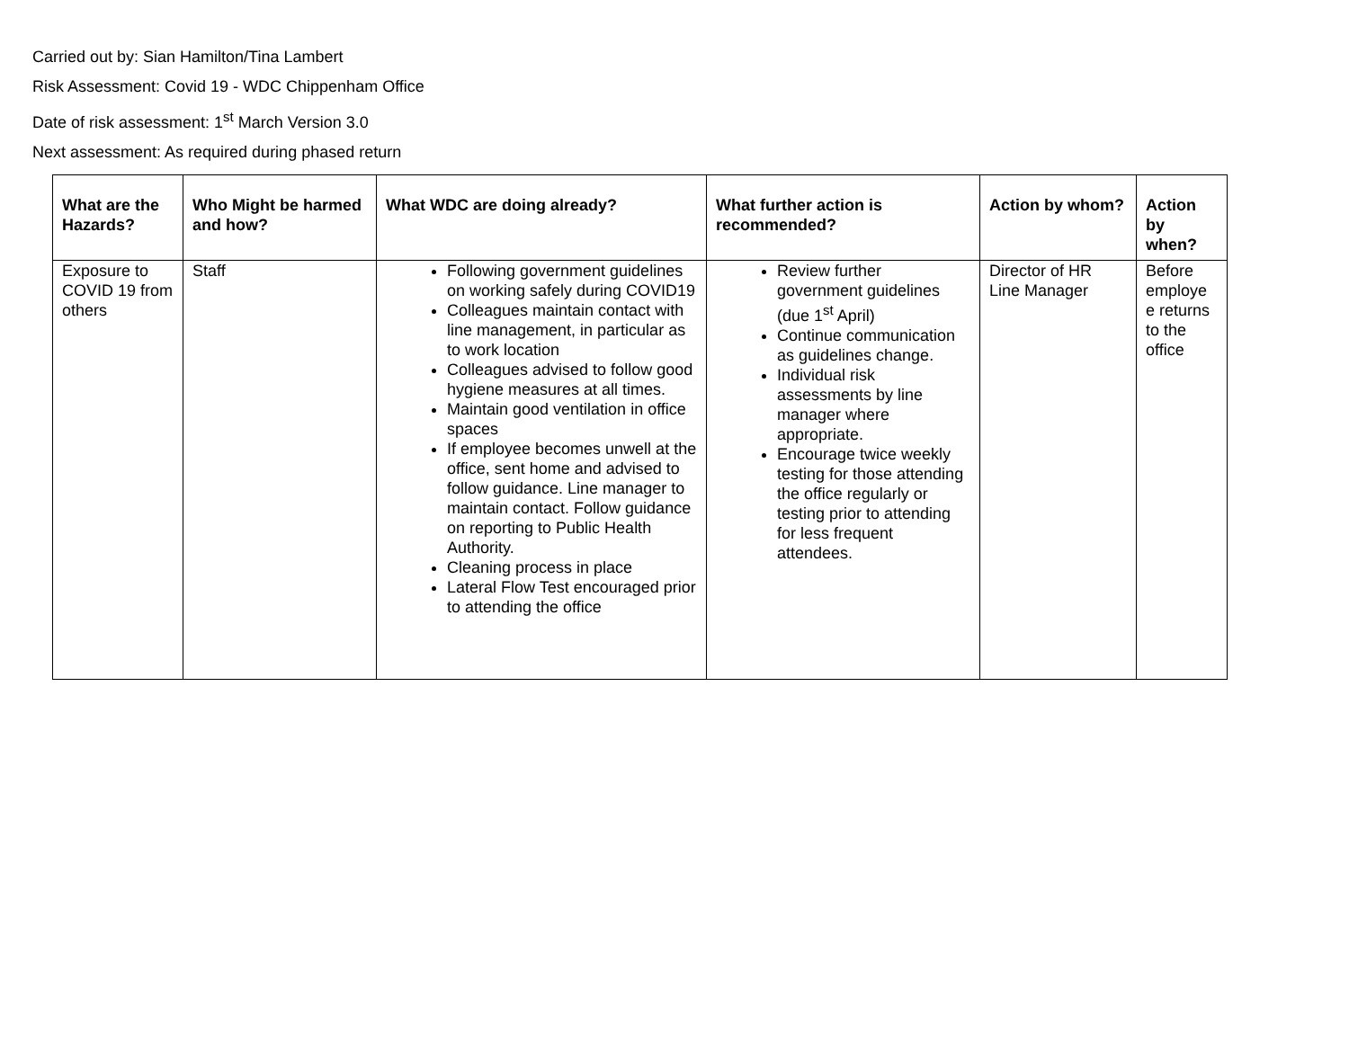Carried out by: Sian Hamilton/Tina Lambert
Risk Assessment: Covid 19 - WDC Chippenham Office
Date of risk assessment: 1<sup>st</sup> March Version 3.0
Next assessment: As required during phased return
| What are the Hazards? | Who Might be harmed and how? | What WDC are doing already? | What further action is recommended? | Action by whom? | Action by when? |
| --- | --- | --- | --- | --- | --- |
| Exposure to COVID 19 from others | Staff | Following government guidelines on working safely during COVID19 Colleagues maintain contact with line management, in particular as to work location Colleagues advised to follow good hygiene measures at all times. Maintain good ventilation in office spaces If employee becomes unwell at the office, sent home and advised to follow guidance. Line manager to maintain contact. Follow guidance on reporting to Public Health Authority. Cleaning process in place Lateral Flow Test encouraged prior to attending the office | Review further government guidelines (due 1<sup>st</sup> April) Continue communication as guidelines change. Individual risk assessments by line manager where appropriate. Encourage twice weekly testing for those attending the office regularly or testing prior to attending for less frequent attendees. | Director of HR Line Manager | Before employe e returns to the office |